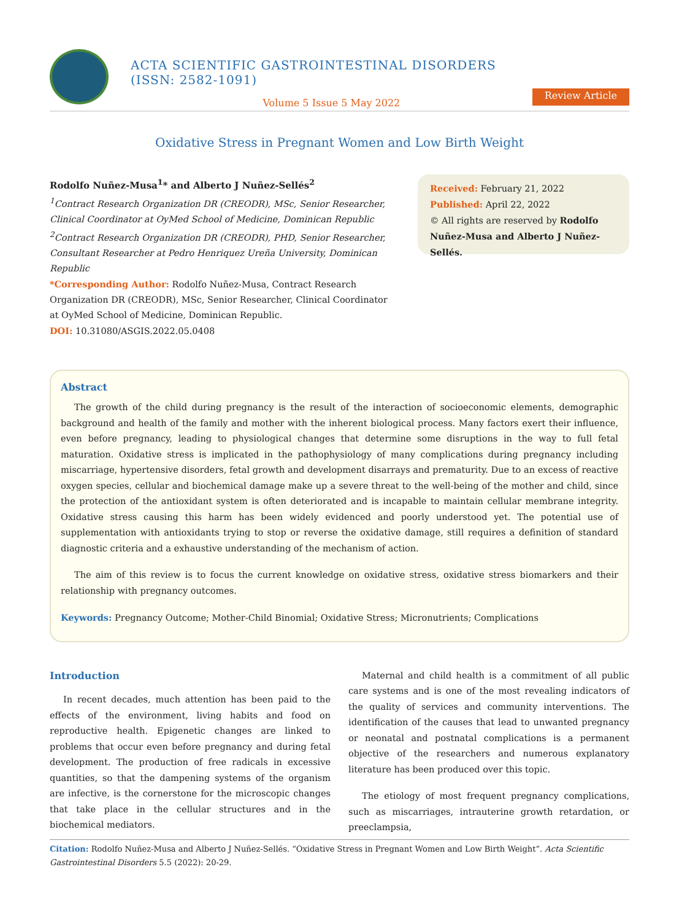ACTA SCIENTIFIC GASTROINTESTINAL DISORDERS (ISSN: 2582-1091)
Volume 5 Issue 5 May 2022
Review Article
Oxidative Stress in Pregnant Women and Low Birth Weight
Rodolfo Nuñez-Musa<sup>1</sup>* and Alberto J Nuñez-Sellés<sup>2</sup>
<sup>1</sup> Contract Research Organization DR (CREODR), MSc, Senior Researcher, Clinical Coordinator at OyMed School of Medicine, Dominican Republic
<sup>2</sup> Contract Research Organization DR (CREODR), PHD, Senior Researcher, Consultant Researcher at Pedro Henriquez Ureña University, Dominican Republic
*Corresponding Author: Rodolfo Nuñez-Musa, Contract Research Organization DR (CREODR), MSc, Senior Researcher, Clinical Coordinator at OyMed School of Medicine, Dominican Republic.
DOI: 10.31080/ASGIS.2022.05.0408
Received: February 21, 2022
Published: April 22, 2022
© All rights are reserved by Rodolfo Nuñez-Musa and Alberto J Nuñez-Sellés.
Abstract
The growth of the child during pregnancy is the result of the interaction of socioeconomic elements, demographic background and health of the family and mother with the inherent biological process. Many factors exert their influence, even before pregnancy, leading to physiological changes that determine some disruptions in the way to full fetal maturation. Oxidative stress is implicated in the pathophysiology of many complications during pregnancy including miscarriage, hypertensive disorders, fetal growth and development disarrays and prematurity. Due to an excess of reactive oxygen species, cellular and biochemical damage make up a severe threat to the well-being of the mother and child, since the protection of the antioxidant system is often deteriorated and is incapable to maintain cellular membrane integrity. Oxidative stress causing this harm has been widely evidenced and poorly understood yet. The potential use of supplementation with antioxidants trying to stop or reverse the oxidative damage, still requires a definition of standard diagnostic criteria and a exhaustive understanding of the mechanism of action.
The aim of this review is to focus the current knowledge on oxidative stress, oxidative stress biomarkers and their relationship with pregnancy outcomes.
Keywords: Pregnancy Outcome; Mother-Child Binomial; Oxidative Stress; Micronutrients; Complications
Introduction
In recent decades, much attention has been paid to the effects of the environment, living habits and food on reproductive health. Epigenetic changes are linked to problems that occur even before pregnancy and during fetal development. The production of free radicals in excessive quantities, so that the dampening systems of the organism are infective, is the cornerstone for the microscopic changes that take place in the cellular structures and in the biochemical mediators.
Maternal and child health is a commitment of all public care systems and is one of the most revealing indicators of the quality of services and community interventions. The identification of the causes that lead to unwanted pregnancy or neonatal and postnatal complications is a permanent objective of the researchers and numerous explanatory literature has been produced over this topic.
The etiology of most frequent pregnancy complications, such as miscarriages, intrauterine growth retardation, or preeclampsia,
Citation: Rodolfo Nuñez-Musa and Alberto J Nuñez-Sellés. “Oxidative Stress in Pregnant Women and Low Birth Weight”. Acta Scientific Gastrointestinal Disorders 5.5 (2022): 20-29.